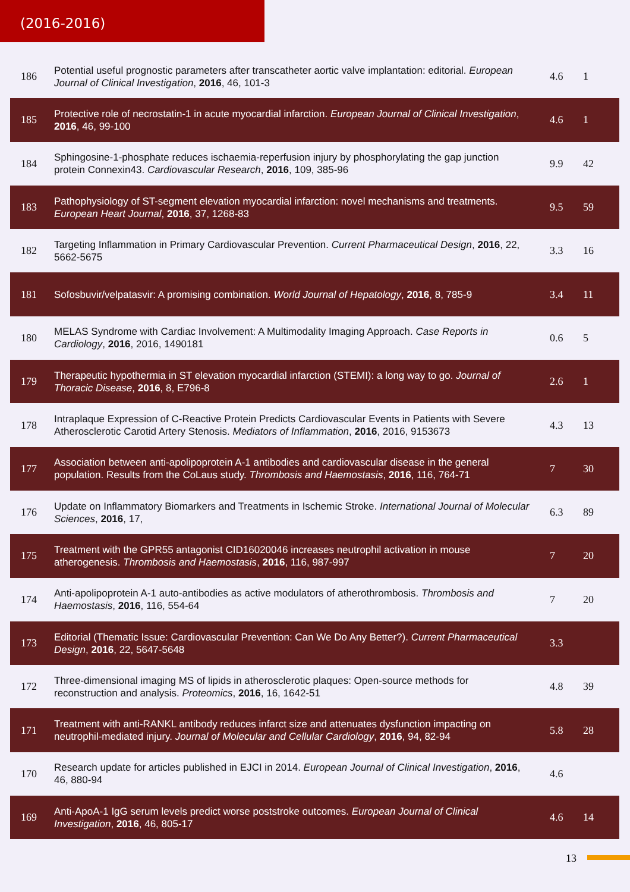(2016-2016)
| 186 | Potential useful prognostic parameters after transcatheter aortic valve implantation: editorial. European Journal of Clinical Investigation , 2016 , 46, 101-3 | 4.6 | 1 |
| 185 | Protective role of necrostatin-1 in acute myocardial infarction. European Journal of Clinical Investigation , 2016 , 46, 99-100 | 4.6 | 1 |
| 184 | Sphingosine-1-phosphate reduces ischaemia-reperfusion injury by phosphorylating the gap junction protein Connexin43. Cardiovascular Research , 2016 , 109, 385-96 | 9.9 | 42 |
| 183 | Pathophysiology of ST-segment elevation myocardial infarction: novel mechanisms and treatments. European Heart Journal , 2016 , 37, 1268-83 | 9.5 | 59 |
| 182 | Targeting Inflammation in Primary Cardiovascular Prevention. Current Pharmaceutical Design , 2016 , 22, 5662-5675 | 3.3 | 16 |
| 181 | Sofosbuvir/velpatasvir: A promising combination. World Journal of Hepatology , 2016 , 8, 785-9 | 3.4 | 11 |
| 180 | MELAS Syndrome with Cardiac Involvement: A Multimodality Imaging Approach. Case Reports in Cardiology , 2016 , 2016, 1490181 | 0.6 | 5 |
| 179 | Therapeutic hypothermia in ST elevation myocardial infarction (STEMI): a long way to go. Journal of Thoracic Disease , 2016 , 8, E796-8 | 2.6 | 1 |
| 178 | Intraplaque Expression of C-Reactive Protein Predicts Cardiovascular Events in Patients with Severe Atherosclerotic Carotid Artery Stenosis. Mediators of Inflammation , 2016 , 2016, 9153673 | 4.3 | 13 |
| 177 | Association between anti-apolipoprotein A-1 antibodies and cardiovascular disease in the general population. Results from the CoLaus study. Thrombosis and Haemostasis , 2016 , 116, 764-71 | 7 | 30 |
| 176 | Update on Inflammatory Biomarkers and Treatments in Ischemic Stroke. International Journal of Molecular Sciences , 2016 , 17, | 6.3 | 89 |
| 175 | Treatment with the GPR55 antagonist CID16020046 increases neutrophil activation in mouse atherogenesis. Thrombosis and Haemostasis , 2016 , 116, 987-997 | 7 | 20 |
| 174 | Anti-apolipoprotein A-1 auto-antibodies as active modulators of atherothrombosis. Thrombosis and Haemostasis , 2016 , 116, 554-64 | 7 | 20 |
| 173 | Editorial (Thematic Issue: Cardiovascular Prevention: Can We Do Any Better?). Current Pharmaceutical Design , 2016 , 22, 5647-5648 | 3.3 | |
| 172 | Three-dimensional imaging MS of lipids in atherosclerotic plaques: Open-source methods for reconstruction and analysis. Proteomics , 2016 , 16, 1642-51 | 4.8 | 39 |
| 171 | Treatment with anti-RANKL antibody reduces infarct size and attenuates dysfunction impacting on neutrophil-mediated injury. Journal of Molecular and Cellular Cardiology , 2016 , 94, 82-94 | 5.8 | 28 |
| 170 | Research update for articles published in EJCI in 2014. European Journal of Clinical Investigation , 2016 , 46, 880-94 | 4.6 | |
| 169 | Anti-ApoA-1 IgG serum levels predict worse poststroke outcomes. European Journal of Clinical Investigation , 2016 , 46, 805-17 | 4.6 | 14 |
13